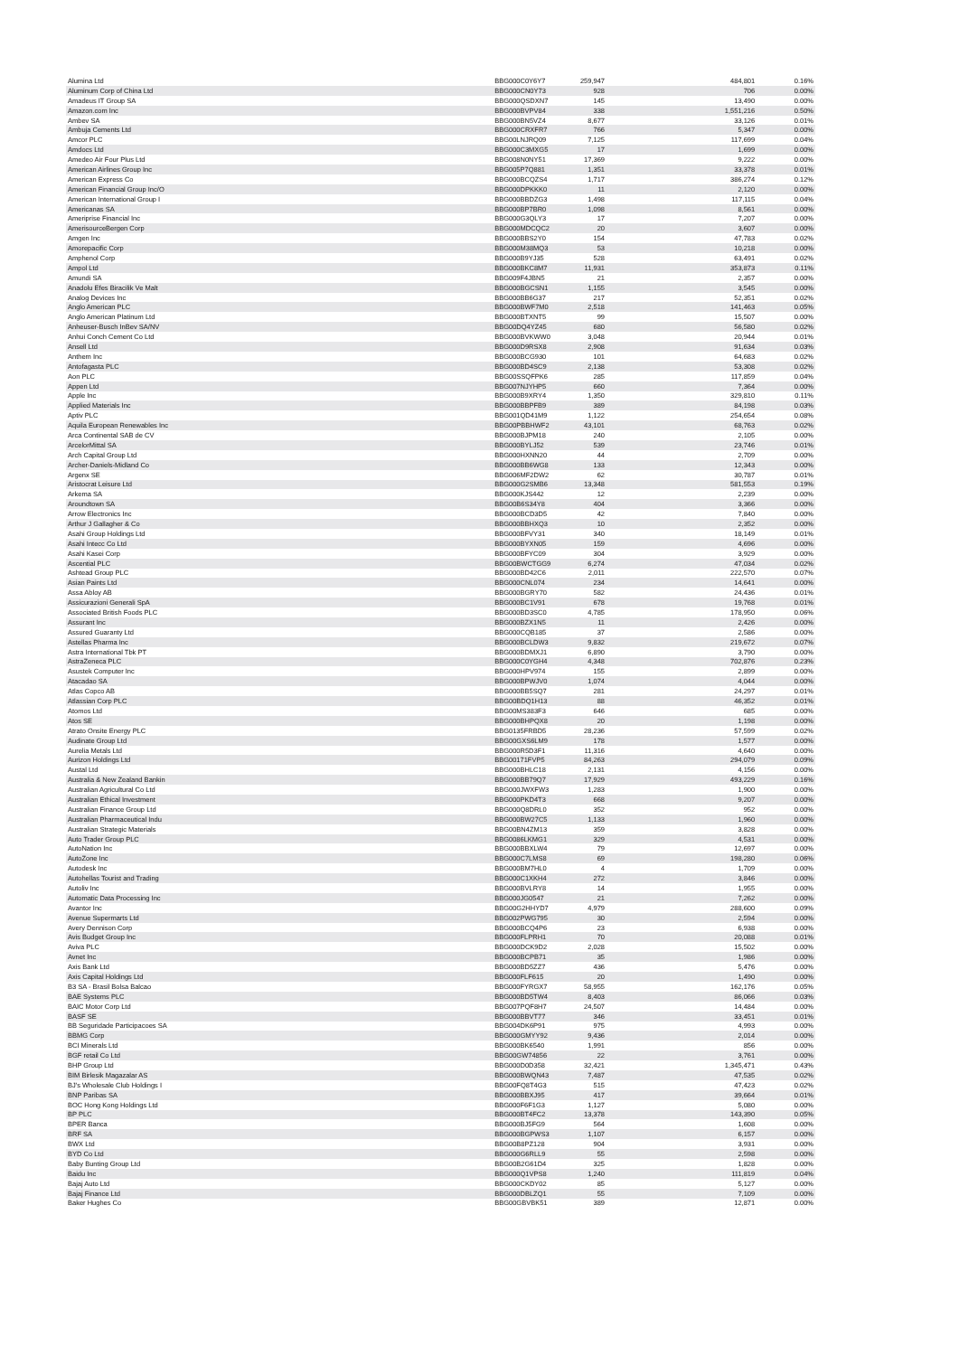| Alumina Ltd | BBG000C0Y6Y7 | 259,947 | 484,801 | 0.16% |
| Aluminum Corp of China Ltd | BBG000CN0Y73 | 928 | 706 | 0.00% |
| Amadeus IT Group SA | BBG000QSDXN7 | 145 | 13,490 | 0.00% |
| Amazon.com Inc | BBG000BVPV84 | 338 | 1,551,216 | 0.50% |
| Ambev SA | BBG000BN5VZ4 | 8,677 | 33,126 | 0.01% |
| Ambuja Cements Ltd | BBG000CRXFR7 | 766 | 5,347 | 0.00% |
| Amcor PLC | BBG00LNJRQ09 | 7,125 | 117,699 | 0.04% |
| Amdocs Ltd | BBG000C3MXG5 | 17 | 1,699 | 0.00% |
| Amedeo Air Four Plus Ltd | BBG008N0NY51 | 17,369 | 9,222 | 0.00% |
| American Airlines Group Inc | BBG005P7Q881 | 1,351 | 33,378 | 0.01% |
| American Express Co | BBG000BCQZS4 | 1,717 | 386,274 | 0.12% |
| American Financial Group Inc/O | BBG000DPKKK0 | 11 | 2,120 | 0.00% |
| American International Group I | BBG000BBDZG3 | 1,498 | 117,115 | 0.04% |
| Americanas SA | BBG000BP7BR0 | 1,098 | 8,561 | 0.00% |
| Ameriprise Financial Inc | BBG000G3QLY3 | 17 | 7,207 | 0.00% |
| AmerisourceBergen Corp | BBG000MDCQC2 | 20 | 3,607 | 0.00% |
| Amgen Inc | BBG000BBS2Y0 | 154 | 47,783 | 0.02% |
| Amorepacific Corp | BBG000M38MQ3 | 53 | 10,218 | 0.00% |
| Amphenol Corp | BBG000B9YJ35 | 528 | 63,491 | 0.02% |
| Ampol Ltd | BBG000BKC8M7 | 11,931 | 353,873 | 0.11% |
| Amundi SA | BBG009F4JBN5 | 21 | 2,357 | 0.00% |
| Anadolu Efes Biracilik Ve Malt | BBG000BGCSN1 | 1,155 | 3,545 | 0.00% |
| Analog Devices Inc | BBG000BB6G37 | 217 | 52,351 | 0.02% |
| Anglo American PLC | BBG000BWF7M0 | 2,518 | 141,463 | 0.05% |
| Anglo American Platinum Ltd | BBG000BTXNT5 | 99 | 15,507 | 0.00% |
| Anheuser-Busch InBev SA/NV | BBG00DQ4YZ45 | 680 | 56,580 | 0.02% |
| Anhui Conch Cement Co Ltd | BBG000BVKWW0 | 3,048 | 20,944 | 0.01% |
| Ansell Ltd | BBG000D9RSX8 | 2,908 | 91,634 | 0.03% |
| Anthem Inc | BBG000BCG930 | 101 | 64,683 | 0.02% |
| Antofagasta PLC | BBG000BD4SC9 | 2,138 | 53,308 | 0.02% |
| Aon PLC | BBG00SSQFPK6 | 285 | 117,859 | 0.04% |
| Appen Ltd | BBG007NJYHP5 | 660 | 7,364 | 0.00% |
| Apple Inc | BBG000B9XRY4 | 1,350 | 329,810 | 0.11% |
| Applied Materials Inc | BBG000BBPFB9 | 389 | 84,198 | 0.03% |
| Aptiv PLC | BBG001QD41M9 | 1,122 | 254,654 | 0.08% |
| Aquila European Renewables Inc | BBG00PBBHWF2 | 43,101 | 68,763 | 0.02% |
| Arca Continental SAB de CV | BBG000BJPM18 | 240 | 2,105 | 0.00% |
| ArcelorMittal SA | BBG000BYLJ52 | 539 | 23,746 | 0.01% |
| Arch Capital Group Ltd | BBG000HXNN20 | 44 | 2,709 | 0.00% |
| Archer-Daniels-Midland Co | BBG000BB6WG8 | 133 | 12,343 | 0.00% |
| Argenx SE | BBG006MF2DW2 | 62 | 30,787 | 0.01% |
| Aristocrat Leisure Ltd | BBG000G2SMB6 | 13,348 | 581,553 | 0.19% |
| Arkema SA | BBG000KJS442 | 12 | 2,239 | 0.00% |
| Aroundtown SA | BBG00B6S34Y8 | 404 | 3,366 | 0.00% |
| Arrow Electronics Inc | BBG000BCD3D5 | 42 | 7,840 | 0.00% |
| Arthur J Gallagher & Co | BBG000BBHXQ3 | 10 | 2,352 | 0.00% |
| Asahi Group Holdings Ltd | BBG000BFVY31 | 340 | 18,149 | 0.01% |
| Asahi Intecc Co Ltd | BBG000BYXN05 | 159 | 4,696 | 0.00% |
| Asahi Kasei Corp | BBG000BFYC09 | 304 | 3,929 | 0.00% |
| Ascential PLC | BBG00BWCTGG9 | 6,274 | 47,034 | 0.02% |
| Ashtead Group PLC | BBG000BD42C6 | 2,011 | 222,570 | 0.07% |
| Asian Paints Ltd | BBG000CNL074 | 234 | 14,641 | 0.00% |
| Assa Abloy AB | BBG000BGRY70 | 582 | 24,436 | 0.01% |
| Assicurazioni Generali SpA | BBG000BC1V91 | 678 | 19,768 | 0.01% |
| Associated British Foods PLC | BBG000BD3SC0 | 4,785 | 178,950 | 0.06% |
| Assurant Inc | BBG000BZX1N5 | 11 | 2,426 | 0.00% |
| Assured Guaranty Ltd | BBG000CQB185 | 37 | 2,586 | 0.00% |
| Astellas Pharma Inc | BBG000BCLDW3 | 9,832 | 219,672 | 0.07% |
| Astra International Tbk PT | BBG000BDMXJ1 | 6,890 | 3,790 | 0.00% |
| AstraZeneca PLC | BBG000C0YGH4 | 4,348 | 702,876 | 0.23% |
| Asustek Computer Inc | BBG000HPV974 | 155 | 2,899 | 0.00% |
| Atacadao SA | BBG000BPWJV0 | 1,074 | 4,044 | 0.00% |
| Atlas Copco AB | BBG000BB5SQ7 | 281 | 24,297 | 0.01% |
| Atlassian Corp PLC | BBG00BDQ1H13 | 88 | 46,352 | 0.01% |
| Atomos Ltd | BBG00MS383F3 | 646 | 685 | 0.00% |
| Atos SE | BBG000BHPQX8 | 20 | 1,198 | 0.00% |
| Atrato Onsite Energy PLC | BBG0135FRBD5 | 28,236 | 57,599 | 0.02% |
| Audinate Group Ltd | BBG00GXS6LM9 | 178 | 1,577 | 0.00% |
| Aurelia Metals Ltd | BBG000R5D3F1 | 11,316 | 4,640 | 0.00% |
| Aurizon Holdings Ltd | BBG00171FVP5 | 84,263 | 294,079 | 0.09% |
| Austal Ltd | BBG000BHLC18 | 2,131 | 4,156 | 0.00% |
| Australia & New Zealand Bankin | BBG000BB79Q7 | 17,929 | 493,229 | 0.16% |
| Australian Agricultural Co Ltd | BBG000JWXFW3 | 1,283 | 1,900 | 0.00% |
| Australian Ethical Investment | BBG000PKD4T3 | 668 | 9,207 | 0.00% |
| Australian Finance Group Ltd | BBG000Q8DRL0 | 352 | 952 | 0.00% |
| Australian Pharmaceutical Indu | BBG000BW27C5 | 1,133 | 1,960 | 0.00% |
| Australian Strategic Materials | BBG00BN4ZM13 | 359 | 3,828 | 0.00% |
| Auto Trader Group PLC | BBG0086LKMG1 | 329 | 4,531 | 0.00% |
| AutoNation Inc | BBG000BBXLW4 | 79 | 12,697 | 0.00% |
| AutoZone Inc | BBG000C7LMS8 | 69 | 198,280 | 0.06% |
| Autodesk Inc | BBG000BM7HL0 | 4 | 1,709 | 0.00% |
| Autohellas Tourist and Trading | BBG000C1XKH4 | 272 | 3,846 | 0.00% |
| Autoliv Inc | BBG000BVLRY8 | 14 | 1,955 | 0.00% |
| Automatic Data Processing Inc | BBG000JG0547 | 21 | 7,262 | 0.00% |
| Avantor Inc | BBG00G2HHYD7 | 4,979 | 288,600 | 0.09% |
| Avenue Supermarts Ltd | BBG002PWG795 | 30 | 2,594 | 0.00% |
| Avery Dennison Corp | BBG000BCQ4P6 | 23 | 6,938 | 0.00% |
| Avis Budget Group Inc | BBG000FLPRH1 | 70 | 20,088 | 0.01% |
| Aviva PLC | BBG000DCK9D2 | 2,028 | 15,502 | 0.00% |
| Avnet Inc | BBG000BCPB71 | 35 | 1,986 | 0.00% |
| Axis Bank Ltd | BBG000BD5ZZ7 | 436 | 5,476 | 0.00% |
| Axis Capital Holdings Ltd | BBG000FLF615 | 20 | 1,490 | 0.00% |
| B3 SA - Brasil Bolsa Balcao | BBG000FYRGX7 | 58,955 | 162,176 | 0.05% |
| BAE Systems PLC | BBG000BD5TW4 | 8,403 | 86,066 | 0.03% |
| BAIC Motor Corp Ltd | BBG007PQF8H7 | 24,507 | 14,484 | 0.00% |
| BASF SE | BBG000BBVT77 | 346 | 33,451 | 0.01% |
| BB Seguridade Participacoes SA | BBG004DK6P91 | 975 | 4,993 | 0.00% |
| BBMG Corp | BBG000GMYY92 | 9,436 | 2,014 | 0.00% |
| BCI Minerals Ltd | BBG000BK6540 | 1,991 | 856 | 0.00% |
| BGF retail Co Ltd | BBG00GW74856 | 22 | 3,761 | 0.00% |
| BHP Group Ltd | BBG000D0D358 | 32,421 | 1,345,471 | 0.43% |
| BIM Birlesik Magazalar AS | BBG000BWQN43 | 7,487 | 47,535 | 0.02% |
| BJ's Wholesale Club Holdings I | BBG00FQ8T4G3 | 515 | 47,423 | 0.02% |
| BNP Paribas SA | BBG000BBXJ95 | 417 | 39,664 | 0.01% |
| BOC Hong Kong Holdings Ltd | BBG000F6F1G3 | 1,127 | 5,080 | 0.00% |
| BP PLC | BBG000BT4FC2 | 13,378 | 143,390 | 0.05% |
| BPER Banca | BBG000BJ5FG9 | 564 | 1,608 | 0.00% |
| BRF SA | BBG000BGPWS3 | 1,107 | 6,157 | 0.00% |
| BWX Ltd | BBG00B8PZ128 | 904 | 3,931 | 0.00% |
| BYD Co Ltd | BBG000G6RLL9 | 55 | 2,598 | 0.00% |
| Baby Bunting Group Ltd | BBG00B2G61D4 | 325 | 1,828 | 0.00% |
| Baidu Inc | BBG000Q1VPS8 | 1,240 | 111,819 | 0.04% |
| Bajaj Auto Ltd | BBG000CKDY02 | 85 | 5,127 | 0.00% |
| Bajaj Finance Ltd | BBG000DBLZQ1 | 55 | 7,109 | 0.00% |
| Baker Hughes Co | BBG00GBVBK51 | 389 | 12,871 | 0.00% |